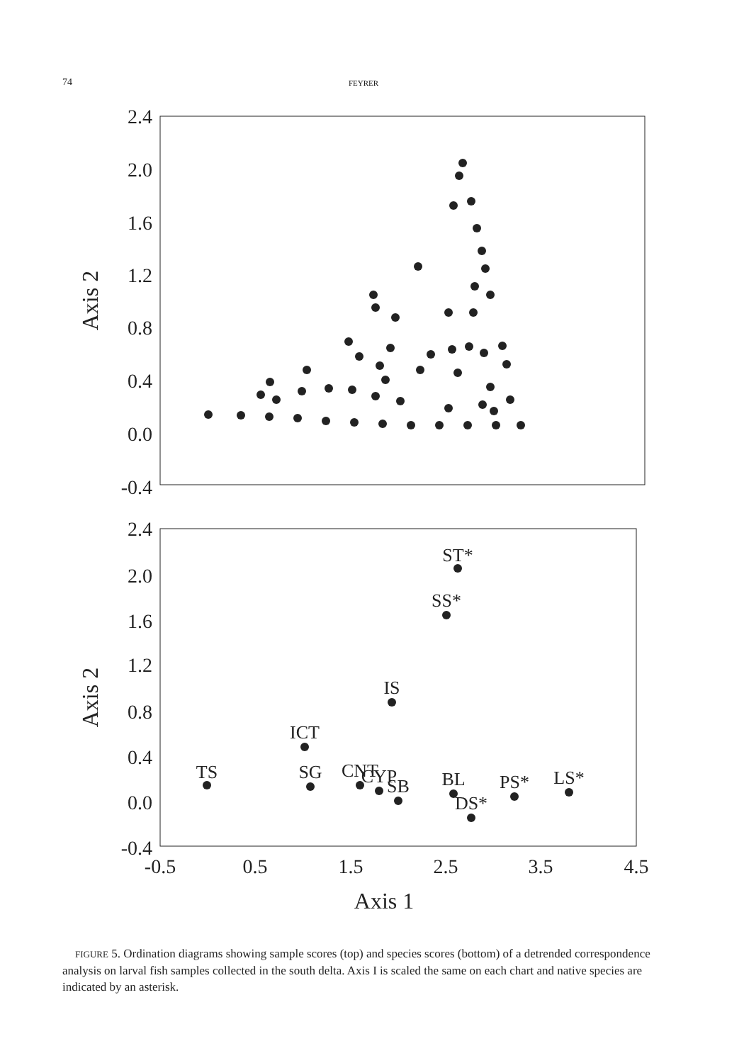74 FEYRER
2.4
2.0
1.6
1.2
0.8
0.4
0.0
-0.4
Axis 2
2.4
2.0
1.6
1.2
0.8
0.4
0.0
-0.4
Axis 2
-0.5
0.5
1.5
2.5
3.5
4.5
Axis 1
ST*
SS*
IS
ICT
TS
SG
CNT
CYP
SB
BL
DS*
PS*
LS*
FIGURE 5. Ordination diagrams showing sample scores (top) and species scores (bottom) of a detrended correspondence analysis on larval fish samples collected in the south delta. Axis I is scaled the same on each chart and native species are indicated by an asterisk.